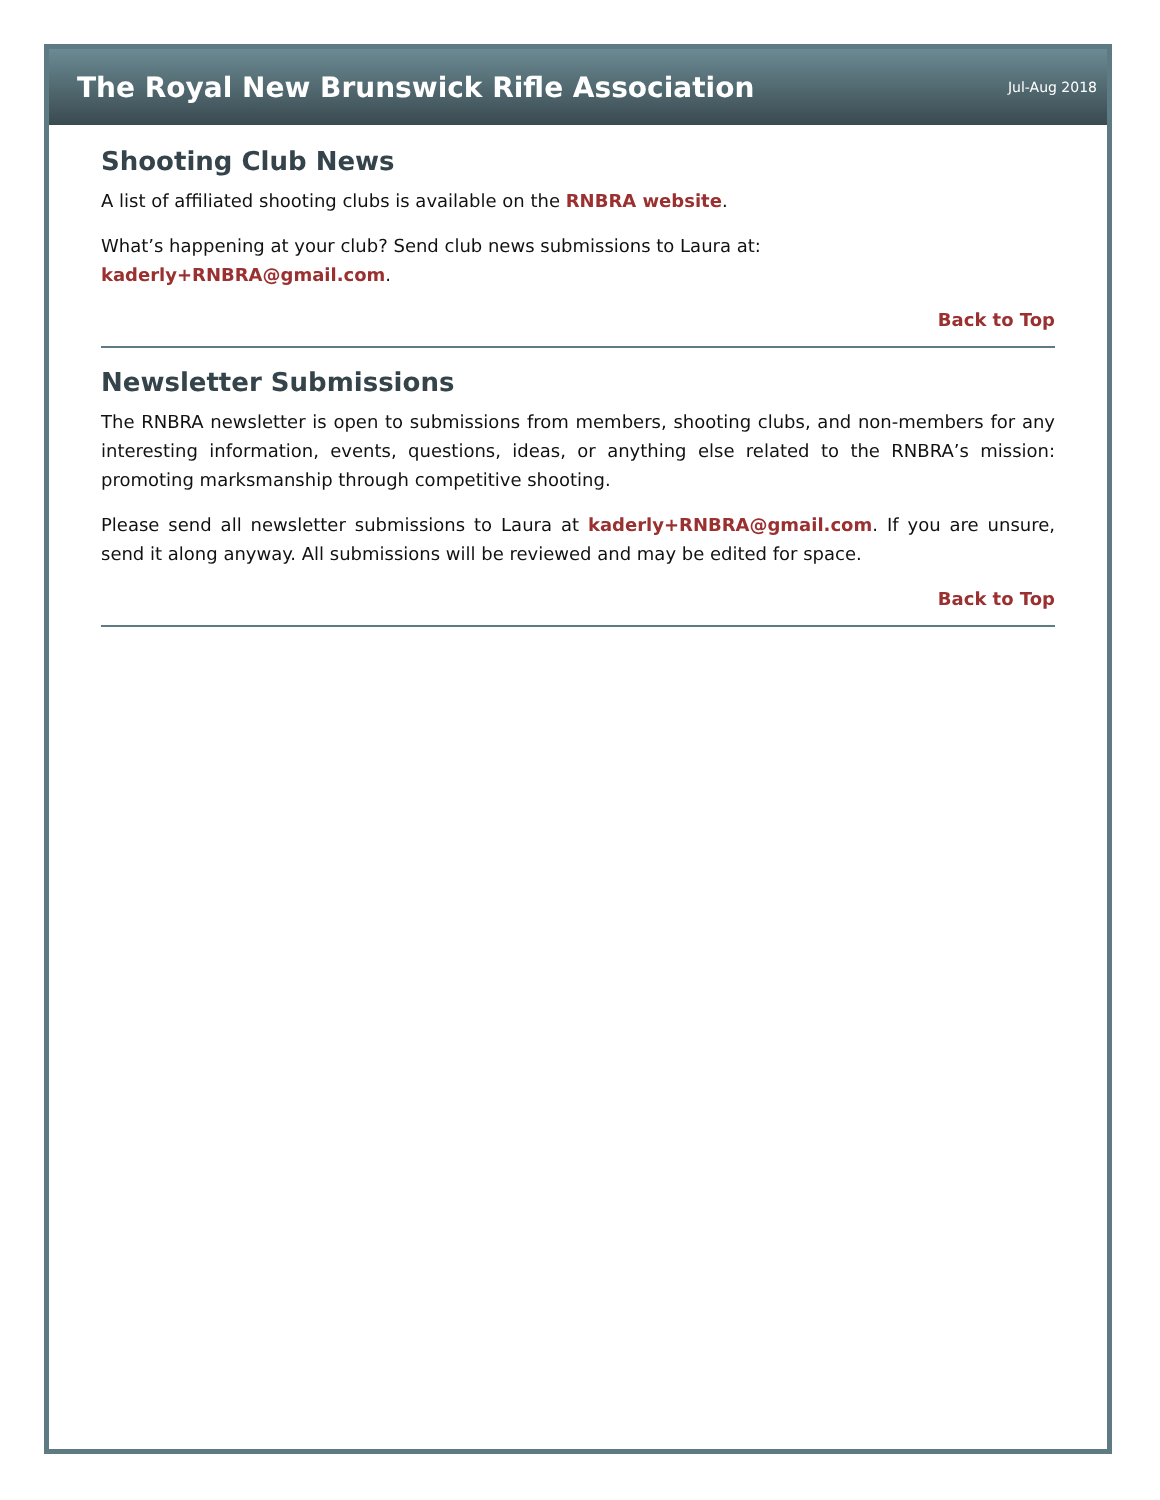The Royal New Brunswick Rifle Association
Jul-Aug 2018
Shooting Club News
A list of affiliated shooting clubs is available on the RNBRA website.
What’s happening at your club? Send club news submissions to Laura at:
kaderly+RNBRA@gmail.com.
Back to Top
Newsletter Submissions
The RNBRA newsletter is open to submissions from members, shooting clubs, and non-members for any interesting information, events, questions, ideas, or anything else related to the RNBRA’s mission: promoting marksmanship through competitive shooting.
Please send all newsletter submissions to Laura at kaderly+RNBRA@gmail.com. If you are unsure, send it along anyway. All submissions will be reviewed and may be edited for space.
Back to Top